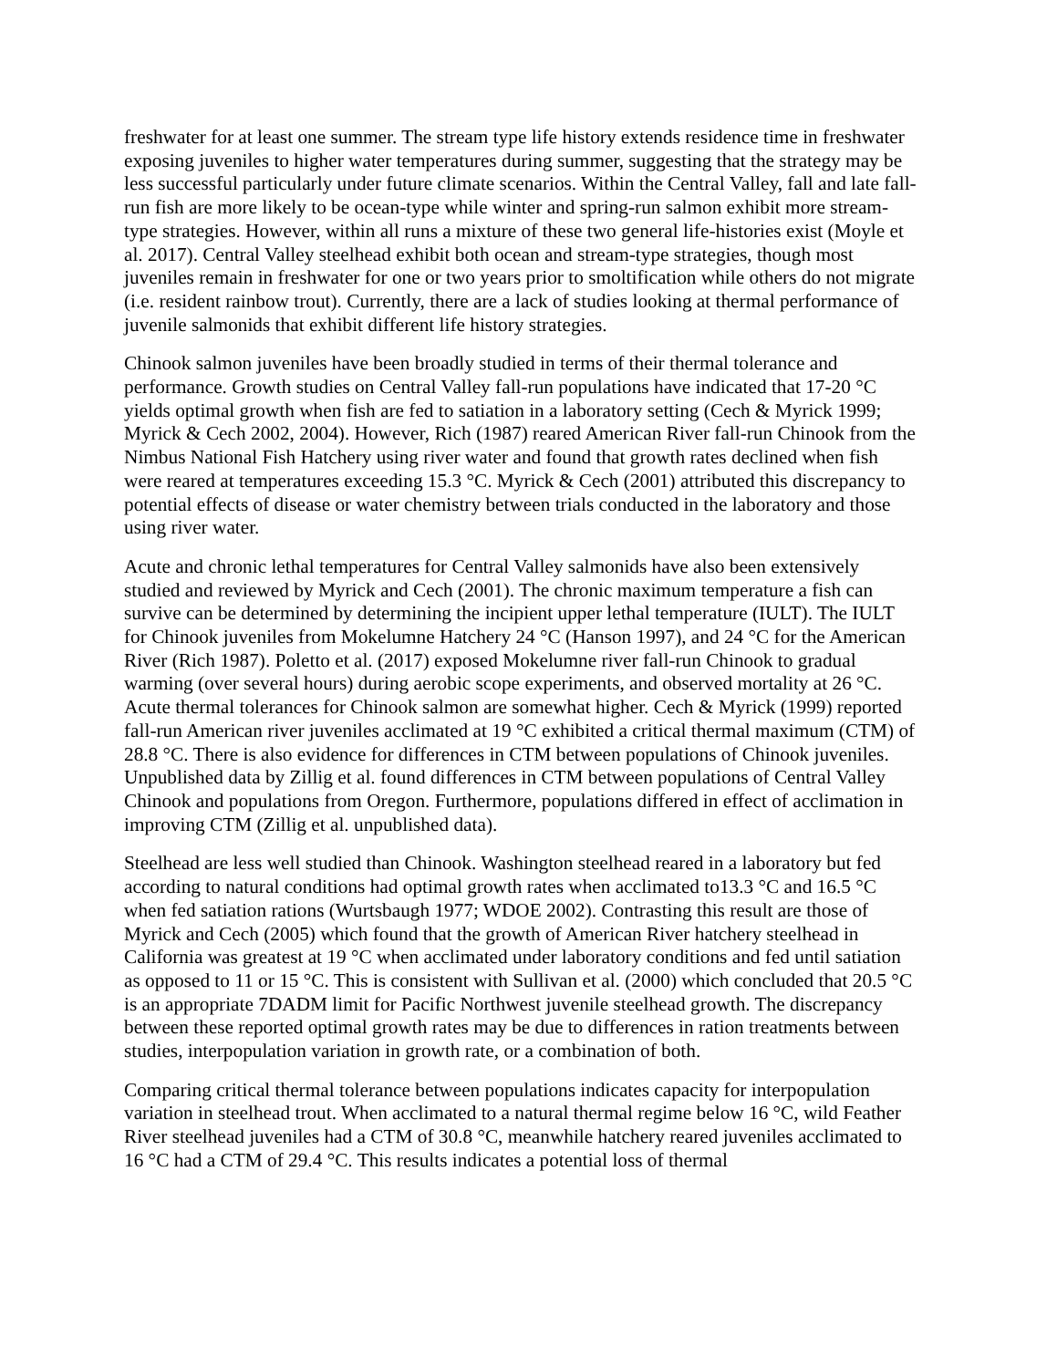freshwater for at least one summer. The stream type life history extends residence time in freshwater exposing juveniles to higher water temperatures during summer, suggesting that the strategy may be less successful particularly under future climate scenarios. Within the Central Valley, fall and late fall-run fish are more likely to be ocean-type while winter and spring-run salmon exhibit more stream-type strategies. However, within all runs a mixture of these two general life-histories exist (Moyle et al. 2017). Central Valley steelhead exhibit both ocean and stream-type strategies, though most juveniles remain in freshwater for one or two years prior to smoltification while others do not migrate (i.e. resident rainbow trout). Currently, there are a lack of studies looking at thermal performance of juvenile salmonids that exhibit different life history strategies.
Chinook salmon juveniles have been broadly studied in terms of their thermal tolerance and performance. Growth studies on Central Valley fall-run populations have indicated that 17-20 °C yields optimal growth when fish are fed to satiation in a laboratory setting (Cech & Myrick 1999; Myrick & Cech 2002, 2004). However, Rich (1987) reared American River fall-run Chinook from the Nimbus National Fish Hatchery using river water and found that growth rates declined when fish were reared at temperatures exceeding 15.3 °C. Myrick & Cech (2001) attributed this discrepancy to potential effects of disease or water chemistry between trials conducted in the laboratory and those using river water.
Acute and chronic lethal temperatures for Central Valley salmonids have also been extensively studied and reviewed by Myrick and Cech (2001). The chronic maximum temperature a fish can survive can be determined by determining the incipient upper lethal temperature (IULT). The IULT for Chinook juveniles from Mokelumne Hatchery 24 °C (Hanson 1997), and 24 °C for the American River (Rich 1987). Poletto et al. (2017) exposed Mokelumne river fall-run Chinook to gradual warming (over several hours) during aerobic scope experiments, and observed mortality at 26 °C. Acute thermal tolerances for Chinook salmon are somewhat higher. Cech & Myrick (1999) reported fall-run American river juveniles acclimated at 19 °C exhibited a critical thermal maximum (CTM) of 28.8 °C. There is also evidence for differences in CTM between populations of Chinook juveniles. Unpublished data by Zillig et al. found differences in CTM between populations of Central Valley Chinook and populations from Oregon. Furthermore, populations differed in effect of acclimation in improving CTM (Zillig et al. unpublished data).
Steelhead are less well studied than Chinook. Washington steelhead reared in a laboratory but fed according to natural conditions had optimal growth rates when acclimated to13.3 °C and 16.5 °C when fed satiation rations (Wurtsbaugh 1977; WDOE 2002). Contrasting this result are those of Myrick and Cech (2005) which found that the growth of American River hatchery steelhead in California was greatest at 19 °C when acclimated under laboratory conditions and fed until satiation as opposed to 11 or 15 °C. This is consistent with Sullivan et al. (2000) which concluded that 20.5 °C is an appropriate 7DADM limit for Pacific Northwest juvenile steelhead growth. The discrepancy between these reported optimal growth rates may be due to differences in ration treatments between studies, interpopulation variation in growth rate, or a combination of both.
Comparing critical thermal tolerance between populations indicates capacity for interpopulation variation in steelhead trout. When acclimated to a natural thermal regime below 16 °C, wild Feather River steelhead juveniles had a CTM of 30.8 °C, meanwhile hatchery reared juveniles acclimated to 16 °C had a CTM of 29.4 °C. This results indicates a potential loss of thermal